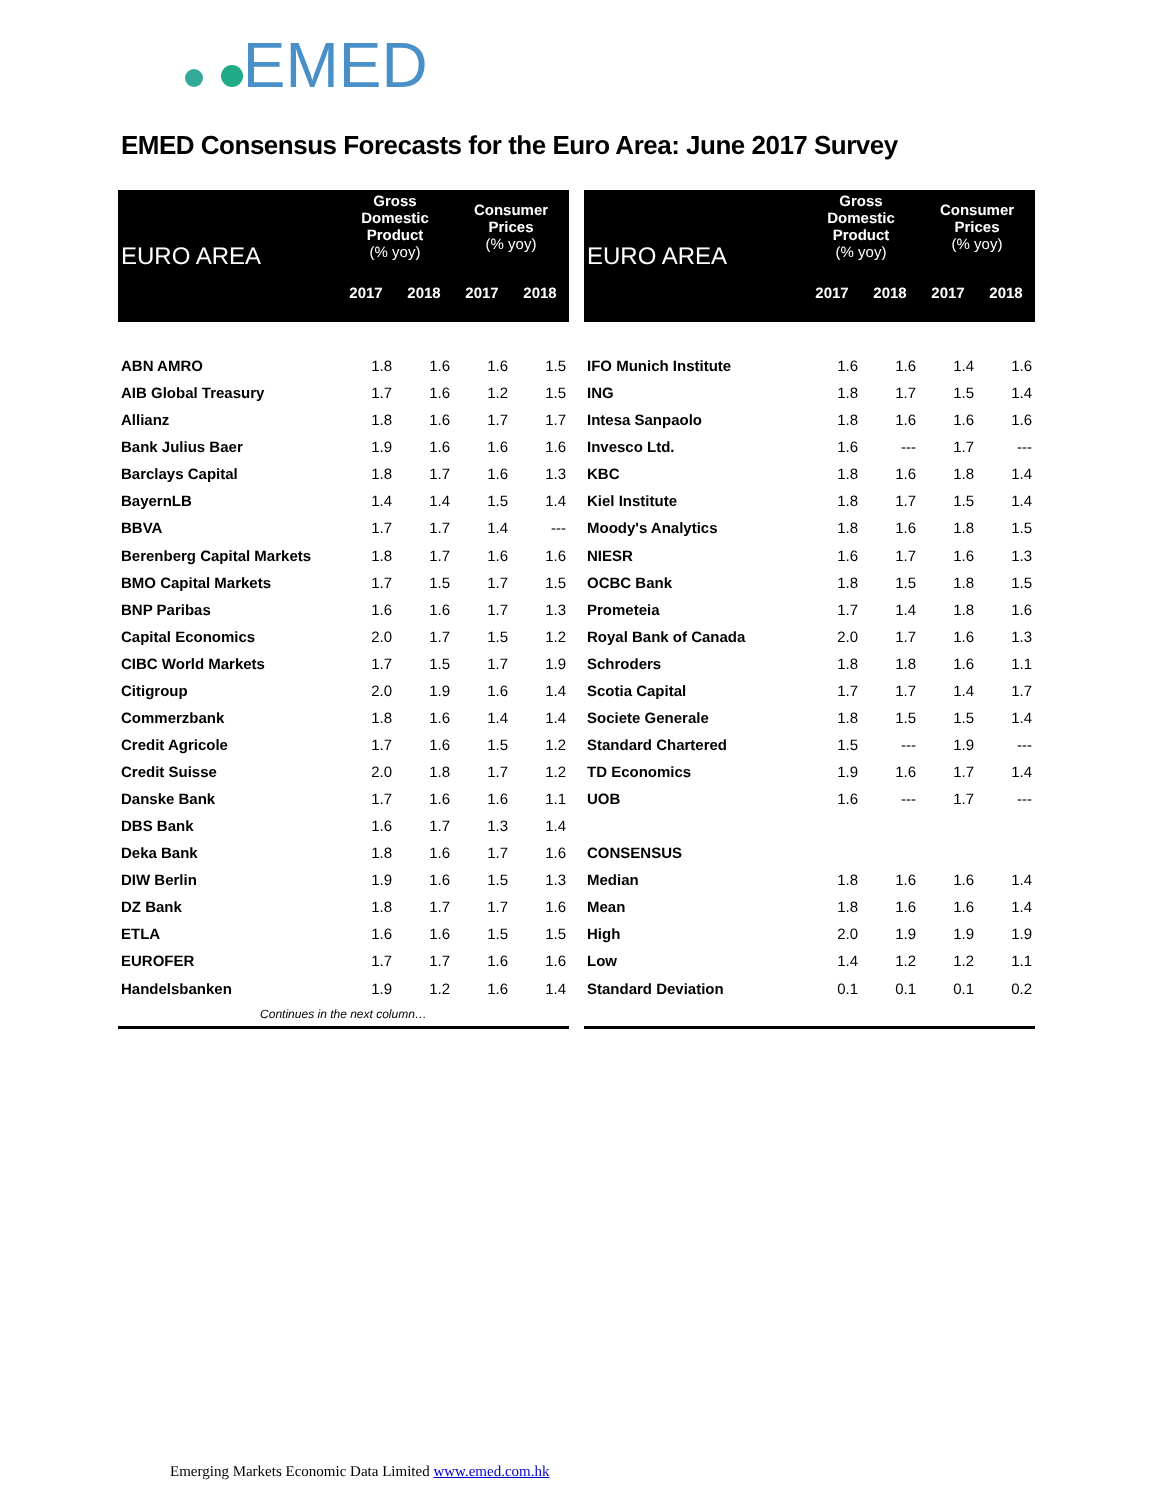EMED
EMED Consensus Forecasts for the Euro Area: June 2017 Survey
| EURO AREA | Gross Domestic Product (% yoy) | | Consumer Prices (% yoy) | |
| --- | --- | --- | --- | --- |
| | 2017 | 2018 | 2017 | 2018 |
| ABN AMRO | 1.8 | 1.6 | 1.6 | 1.5 |
| AIB Global Treasury | 1.7 | 1.6 | 1.2 | 1.5 |
| Allianz | 1.8 | 1.6 | 1.7 | 1.7 |
| Bank Julius Baer | 1.9 | 1.6 | 1.6 | 1.6 |
| Barclays Capital | 1.8 | 1.7 | 1.6 | 1.3 |
| BayernLB | 1.4 | 1.4 | 1.5 | 1.4 |
| BBVA | 1.7 | 1.7 | 1.4 | --- |
| Berenberg Capital Markets | 1.8 | 1.7 | 1.6 | 1.6 |
| BMO Capital Markets | 1.7 | 1.5 | 1.7 | 1.5 |
| BNP Paribas | 1.6 | 1.6 | 1.7 | 1.3 |
| Capital Economics | 2.0 | 1.7 | 1.5 | 1.2 |
| CIBC World Markets | 1.7 | 1.5 | 1.7 | 1.9 |
| Citigroup | 2.0 | 1.9 | 1.6 | 1.4 |
| Commerzbank | 1.8 | 1.6 | 1.4 | 1.4 |
| Credit Agricole | 1.7 | 1.6 | 1.5 | 1.2 |
| Credit Suisse | 2.0 | 1.8 | 1.7 | 1.2 |
| Danske Bank | 1.7 | 1.6 | 1.6 | 1.1 |
| DBS Bank | 1.6 | 1.7 | 1.3 | 1.4 |
| Deka Bank | 1.8 | 1.6 | 1.7 | 1.6 |
| DIW Berlin | 1.9 | 1.6 | 1.5 | 1.3 |
| DZ Bank | 1.8 | 1.7 | 1.7 | 1.6 |
| ETLA | 1.6 | 1.6 | 1.5 | 1.5 |
| EUROFER | 1.7 | 1.7 | 1.6 | 1.6 |
| Handelsbanken | 1.9 | 1.2 | 1.6 | 1.4 |
| Continues in the next column… | | | | |
| EURO AREA | Gross Domestic Product (% yoy) | | Consumer Prices (% yoy) | |
| --- | --- | --- | --- | --- |
| | 2017 | 2018 | 2017 | 2018 |
| IFO Munich Institute | 1.6 | 1.6 | 1.4 | 1.6 |
| ING | 1.8 | 1.7 | 1.5 | 1.4 |
| Intesa Sanpaolo | 1.8 | 1.6 | 1.6 | 1.6 |
| Invesco Ltd. | 1.6 | --- | 1.7 | --- |
| KBC | 1.8 | 1.6 | 1.8 | 1.4 |
| Kiel Institute | 1.8 | 1.7 | 1.5 | 1.4 |
| Moody's Analytics | 1.8 | 1.6 | 1.8 | 1.5 |
| NIESR | 1.6 | 1.7 | 1.6 | 1.3 |
| OCBC Bank | 1.8 | 1.5 | 1.8 | 1.5 |
| Prometeia | 1.7 | 1.4 | 1.8 | 1.6 |
| Royal Bank of Canada | 2.0 | 1.7 | 1.6 | 1.3 |
| Schroders | 1.8 | 1.8 | 1.6 | 1.1 |
| Scotia Capital | 1.7 | 1.7 | 1.4 | 1.7 |
| Societe Generale | 1.8 | 1.5 | 1.5 | 1.4 |
| Standard Chartered | 1.5 | --- | 1.9 | --- |
| TD Economics | 1.9 | 1.6 | 1.7 | 1.4 |
| UOB | 1.6 | --- | 1.7 | --- |
| CONSENSUS | | | | |
| Median | 1.8 | 1.6 | 1.6 | 1.4 |
| Mean | 1.8 | 1.6 | 1.6 | 1.4 |
| High | 2.0 | 1.9 | 1.9 | 1.9 |
| Low | 1.4 | 1.2 | 1.2 | 1.1 |
| Standard Deviation | 0.1 | 0.1 | 0.1 | 0.2 |
Emerging Markets Economic Data Limited www.emed.com.hk